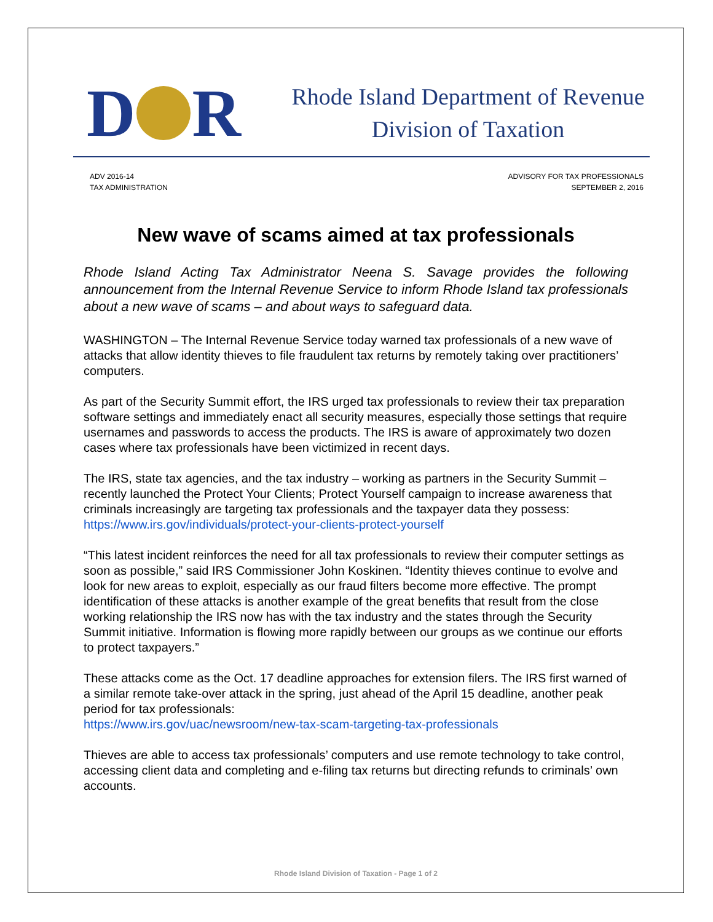D R
Rhode Island Department of Revenue
Division of Taxation
ADV 2016-14
TAX ADMINISTRATION
ADVISORY FOR TAX PROFESSIONALS
SEPTEMBER 2, 2016
New wave of scams aimed at tax professionals
Rhode Island Acting Tax Administrator Neena S. Savage provides the following announcement from the Internal Revenue Service to inform Rhode Island tax professionals about a new wave of scams – and about ways to safeguard data.
WASHINGTON – The Internal Revenue Service today warned tax professionals of a new wave of attacks that allow identity thieves to file fraudulent tax returns by remotely taking over practitioners’ computers.
As part of the Security Summit effort, the IRS urged tax professionals to review their tax preparation software settings and immediately enact all security measures, especially those settings that require usernames and passwords to access the products. The IRS is aware of approximately two dozen cases where tax professionals have been victimized in recent days.
The IRS, state tax agencies, and the tax industry – working as partners in the Security Summit – recently launched the Protect Your Clients; Protect Yourself campaign to increase awareness that criminals increasingly are targeting tax professionals and the taxpayer data they possess: https://www.irs.gov/individuals/protect-your-clients-protect-yourself
“This latest incident reinforces the need for all tax professionals to review their computer settings as soon as possible,” said IRS Commissioner John Koskinen. “Identity thieves continue to evolve and look for new areas to exploit, especially as our fraud filters become more effective. The prompt identification of these attacks is another example of the great benefits that result from the close working relationship the IRS now has with the tax industry and the states through the Security Summit initiative. Information is flowing more rapidly between our groups as we continue our efforts to protect taxpayers.”
These attacks come as the Oct. 17 deadline approaches for extension filers. The IRS first warned of a similar remote take-over attack in the spring, just ahead of the April 15 deadline, another peak period for tax professionals:
https://www.irs.gov/uac/newsroom/new-tax-scam-targeting-tax-professionals
Thieves are able to access tax professionals’ computers and use remote technology to take control, accessing client data and completing and e-filing tax returns but directing refunds to criminals’ own accounts.
Rhode Island Division of Taxation - Page 1 of 2